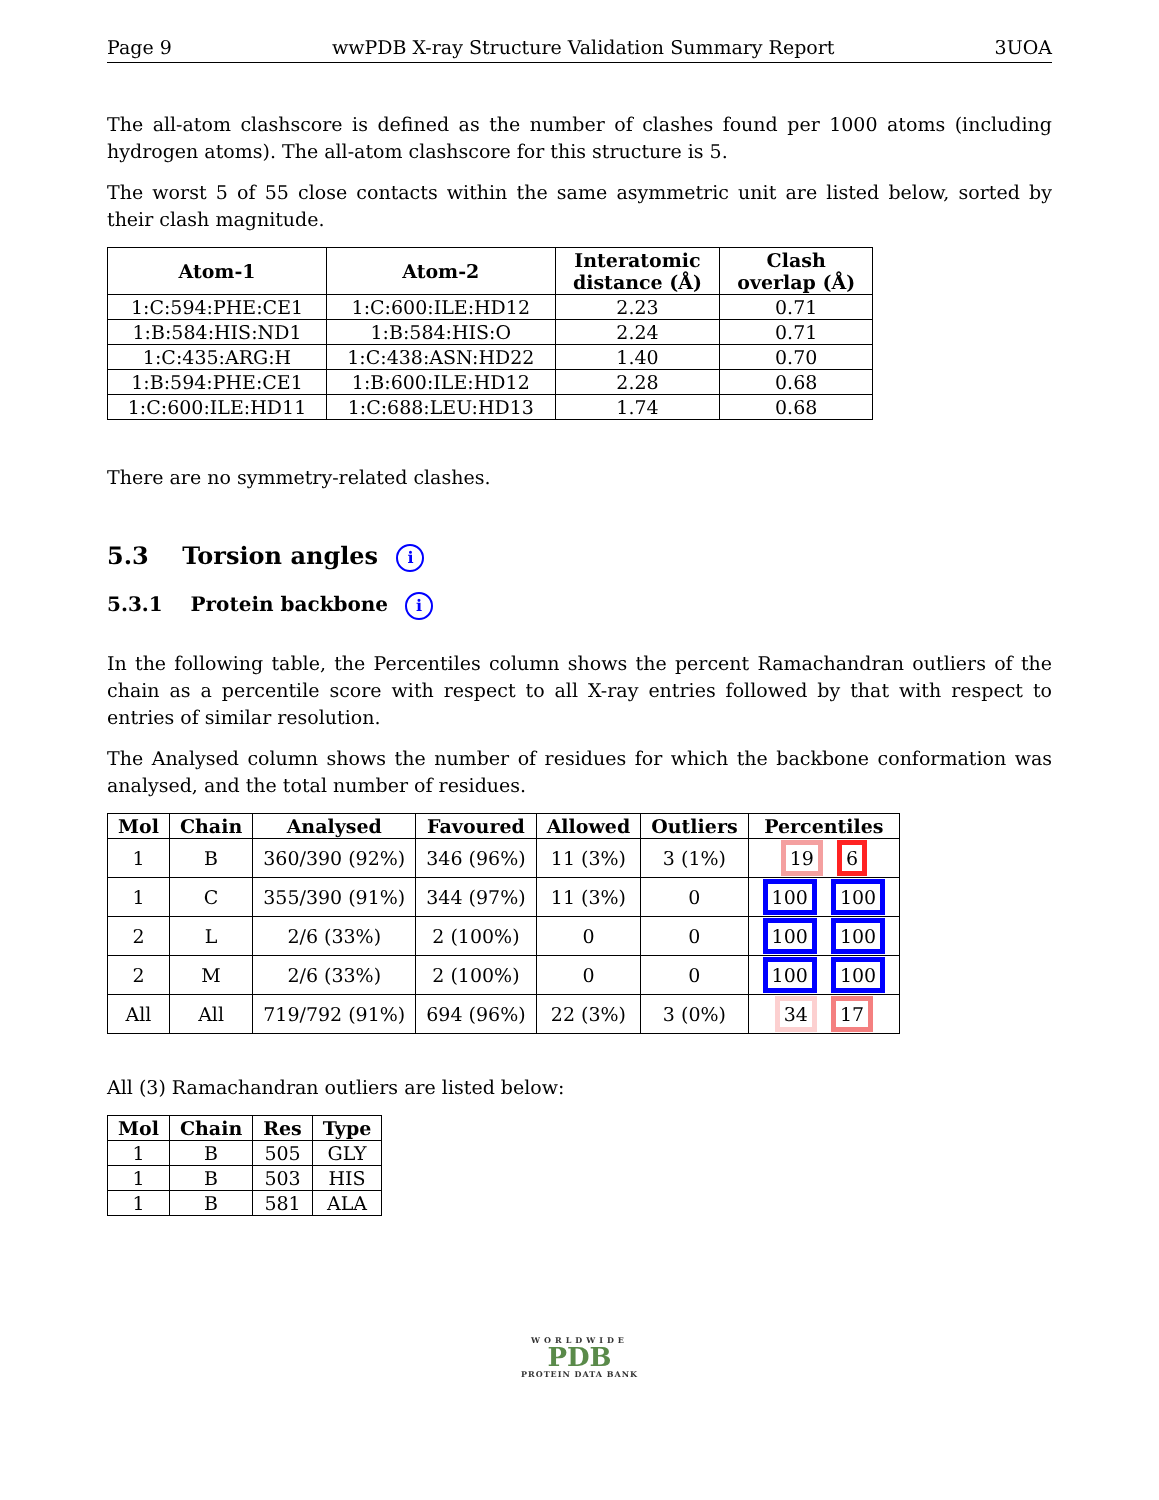Page 9 wwPDB X-ray Structure Validation Summary Report 3UOA
The all-atom clashscore is defined as the number of clashes found per 1000 atoms (including hydrogen atoms). The all-atom clashscore for this structure is 5.
The worst 5 of 55 close contacts within the same asymmetric unit are listed below, sorted by their clash magnitude.
| Atom-1 | Atom-2 | Interatomic distance (Å) | Clash overlap (Å) |
| --- | --- | --- | --- |
| 1:C:594:PHE:CE1 | 1:C:600:ILE:HD12 | 2.23 | 0.71 |
| 1:B:584:HIS:ND1 | 1:B:584:HIS:O | 2.24 | 0.71 |
| 1:C:435:ARG:H | 1:C:438:ASN:HD22 | 1.40 | 0.70 |
| 1:B:594:PHE:CE1 | 1:B:600:ILE:HD12 | 2.28 | 0.68 |
| 1:C:600:ILE:HD11 | 1:C:688:LEU:HD13 | 1.74 | 0.68 |
There are no symmetry-related clashes.
5.3 Torsion angles i
5.3.1 Protein backbone i
In the following table, the Percentiles column shows the percent Ramachandran outliers of the chain as a percentile score with respect to all X-ray entries followed by that with respect to entries of similar resolution.
The Analysed column shows the number of residues for which the backbone conformation was analysed, and the total number of residues.
| Mol | Chain | Analysed | Favoured | Allowed | Outliers | Percentiles |
| --- | --- | --- | --- | --- | --- | --- |
| 1 | B | 360/390 (92%) | 346 (96%) | 11 (3%) | 3 (1%) | 19 6 |
| 1 | C | 355/390 (91%) | 344 (97%) | 11 (3%) | 0 | 100 100 |
| 2 | L | 2/6 (33%) | 2 (100%) | 0 | 0 | 100 100 |
| 2 | M | 2/6 (33%) | 2 (100%) | 0 | 0 | 100 100 |
| All | All | 719/792 (91%) | 694 (96%) | 22 (3%) | 3 (0%) | 34 17 |
All (3) Ramachandran outliers are listed below:
| Mol | Chain | Res | Type |
| --- | --- | --- | --- |
| 1 | B | 505 | GLY |
| 1 | B | 503 | HIS |
| 1 | B | 581 | ALA |
WORLDWIDE
PDB
PROTEIN DATA BANK